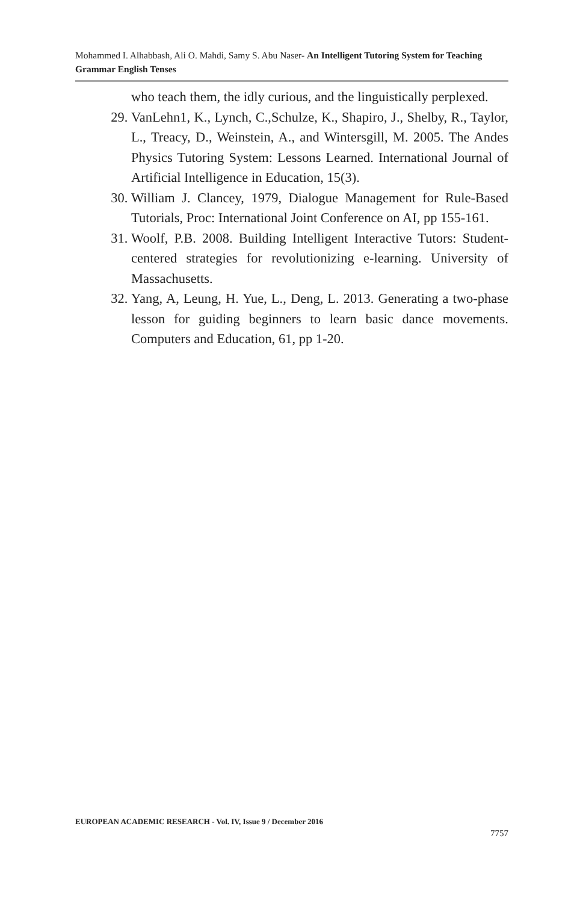Mohammed I. Alhabbash, Ali O. Mahdi, Samy S. Abu Naser- An Intelligent Tutoring System for Teaching Grammar English Tenses
who teach them, the idly curious, and the linguistically perplexed.
29. VanLehn1, K., Lynch, C.,Schulze, K., Shapiro, J., Shelby, R., Taylor, L., Treacy, D., Weinstein, A., and Wintersgill, M. 2005. The Andes Physics Tutoring System: Lessons Learned. International Journal of Artificial Intelligence in Education, 15(3).
30. William J. Clancey, 1979, Dialogue Management for Rule-Based Tutorials, Proc: International Joint Conference on AI, pp 155-161.
31. Woolf, P.B. 2008. Building Intelligent Interactive Tutors: Student-centered strategies for revolutionizing e-learning. University of Massachusetts.
32. Yang, A, Leung, H. Yue, L., Deng, L. 2013. Generating a two-phase lesson for guiding beginners to learn basic dance movements. Computers and Education, 61, pp 1-20.
EUROPEAN ACADEMIC RESEARCH - Vol. IV, Issue 9 / December 2016
7757